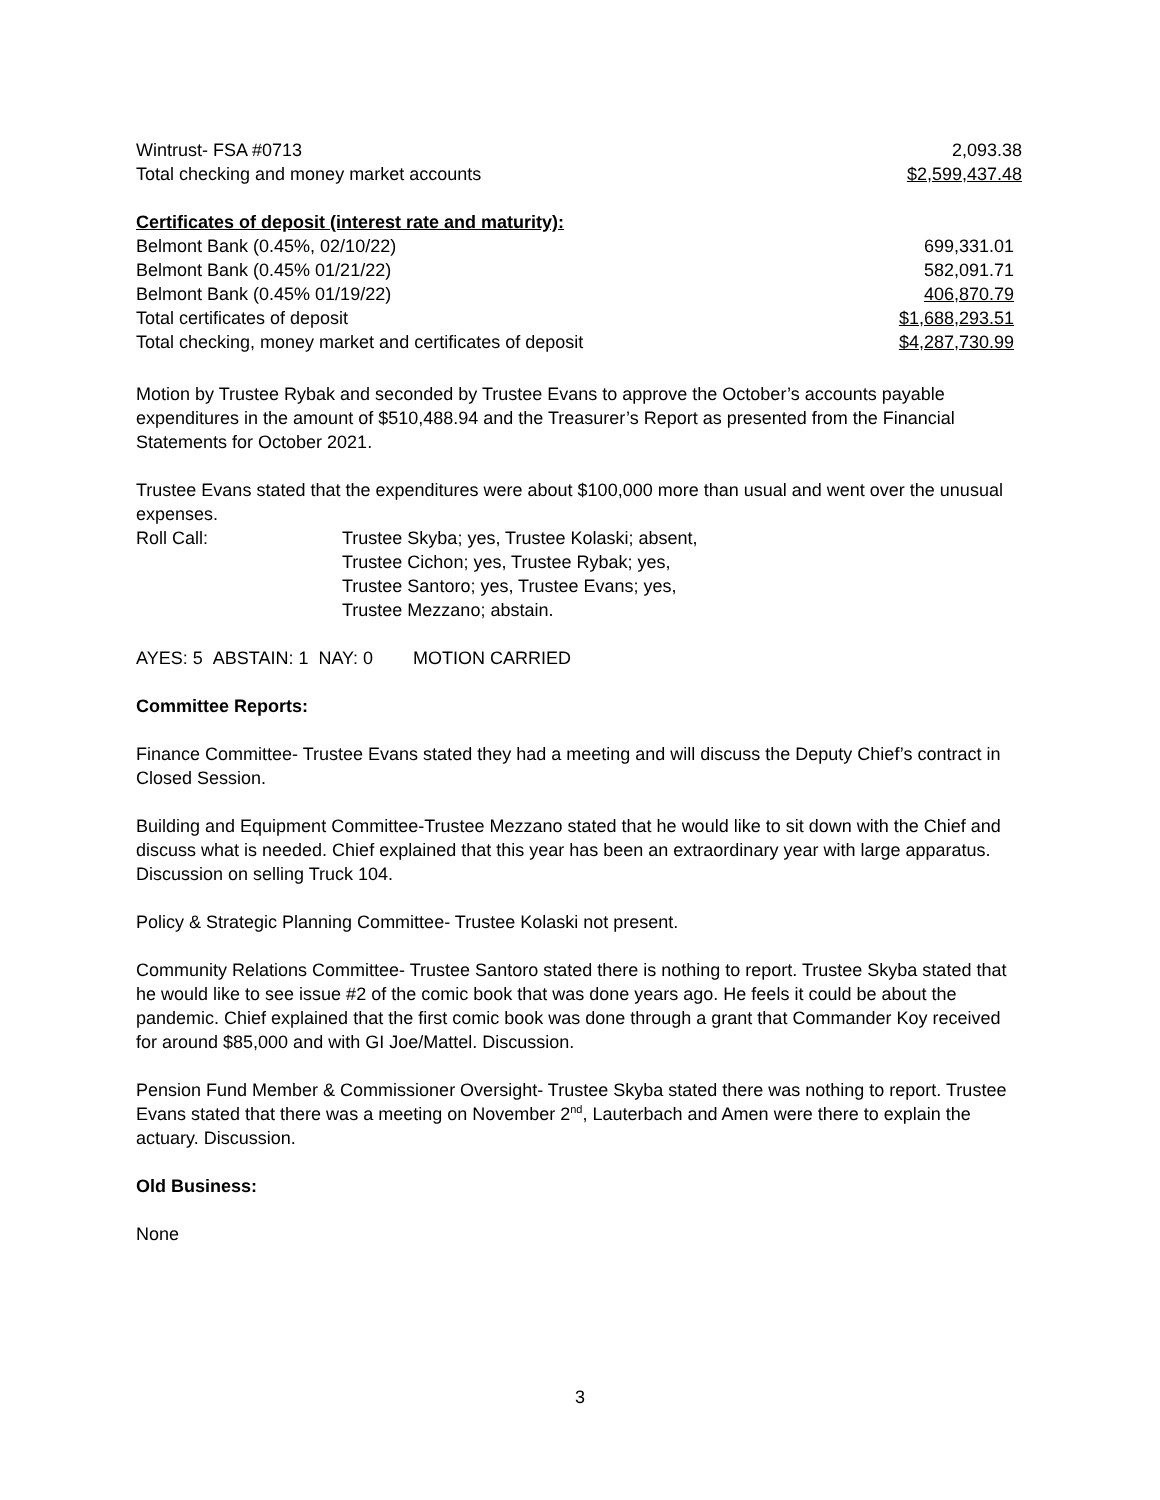| Wintrust- FSA #0713 | 2,093.38 |
| Total checking and money market accounts | $2,599,437.48 |
| Certificates of deposit (interest rate and maturity): | |
| Belmont Bank (0.45%, 02/10/22) | 699,331.01 |
| Belmont Bank (0.45% 01/21/22) | 582,091.71 |
| Belmont Bank (0.45% 01/19/22) | 406,870.79 |
| Total certificates of deposit | $1,688,293.51 |
| Total checking, money market and certificates of deposit | $4,287,730.99 |
Motion by Trustee Rybak and seconded by Trustee Evans to approve the October’s accounts payable expenditures in the amount of $510,488.94 and the Treasurer’s Report as presented from the Financial Statements for October 2021.
Trustee Evans stated that the expenditures were about $100,000 more than usual and went over the unusual expenses.
| Roll Call: | Trustee Skyba; yes, Trustee Kolaski; absent, Trustee Cichon; yes, Trustee Rybak; yes, Trustee Santoro; yes, Trustee Evans; yes, Trustee Mezzano; abstain. |
AYES: 5 ABSTAIN: 1 NAY: 0 MOTION CARRIED
Committee Reports:
Finance Committee- Trustee Evans stated they had a meeting and will discuss the Deputy Chief’s contract in Closed Session.
Building and Equipment Committee-Trustee Mezzano stated that he would like to sit down with the Chief and discuss what is needed. Chief explained that this year has been an extraordinary year with large apparatus. Discussion on selling Truck 104.
Policy & Strategic Planning Committee- Trustee Kolaski not present.
Community Relations Committee- Trustee Santoro stated there is nothing to report. Trustee Skyba stated that he would like to see issue #2 of the comic book that was done years ago. He feels it could be about the pandemic. Chief explained that the first comic book was done through a grant that Commander Koy received for around $85,000 and with GI Joe/Mattel. Discussion.
Pension Fund Member & Commissioner Oversight- Trustee Skyba stated there was nothing to report. Trustee Evans stated that there was a meeting on November 2<sup>nd</sup>, Lauterbach and Amen were there to explain the actuary. Discussion.
Old Business:
None
3